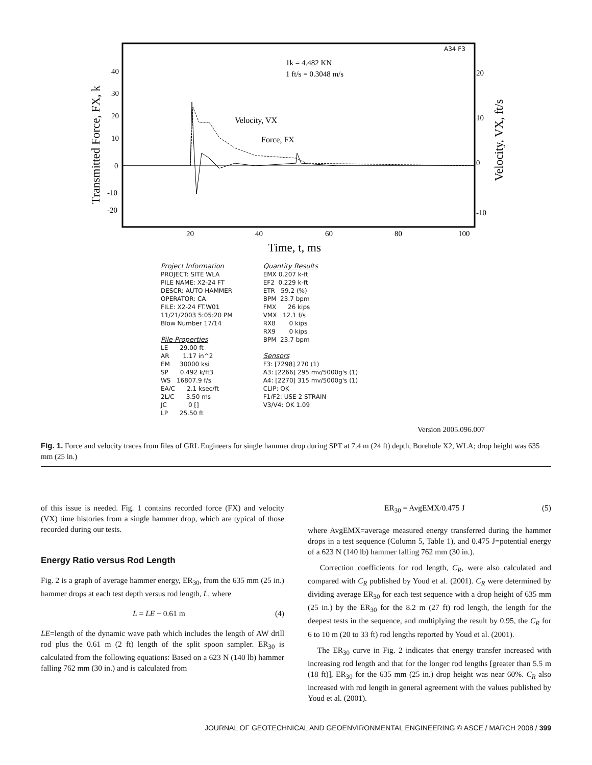A34 F3
1k = 4.482 KN
1 ft/s = 0.3048 m/s
Velocity, VX
Force, FX
Transmitted Force, FX, k
Velocity, VX, ft/s
40
30
20
10
0
-10
-20
20
10
0
-10
20
40
60
80
100
Time, t, ms
Project Information
PROJECT: SITE WLA PILE NAME: X2-24 FT DESCR: AUTO HAMMER OPERATOR: CA FILE: X2-24 FT.W01 11/21/2003 5:05:20 PM Blow Number 17/14
Pile Properties
LE 29.00 ft AR 1.17 in^2 EM 30000 ksi SP 0.492 k/ft3 WS 16807.9 f/s EA/C 2.1 ksec/ft 2L/C 3.50 ms JC 0 [] LP 25.50 ft
Quantity Results
EMX 0.207 k-ft EF2 0.229 k-ft ETR 59.2 (%) BPM 23.7 bpm FMX 26 kips VMX 12.1 f/s RX8 0 kips RX9 0 kips BPM 23.7 bpm
Sensors
F3: [7298] 270 (1) A3: [2266] 295 mv/5000g's (1) A4: [2270] 315 mv/5000g's (1) CLIP: OK F1/F2: USE 2 STRAIN V3/V4: OK 1.09
Version 2005.096.007
Fig. 1. Force and velocity traces from files of GRL Engineers for single hammer drop during SPT at 7.4 m (24 ft) depth, Borehole X2, WLA; drop height was 635 mm (25 in.)
of this issue is needed. Fig. 1 contains recorded force (FX) and velocity (VX) time histories from a single hammer drop, which are typical of those recorded during our tests.
Energy Ratio versus Rod Length
Fig. 2 is a graph of average hammer energy, ER<sub>30</sub>, from the 635 mm (25 in.) hammer drops at each test depth versus rod length, L, where
L = LE − 0.61 m (4)
LE=length of the dynamic wave path which includes the length of AW drill rod plus the 0.61 m (2 ft) length of the split spoon sampler. ER<sub>30</sub> is calculated from the following equations: Based on a 623 N (140 lb) hammer falling 762 mm (30 in.) and is calculated from
ER<sub>30</sub> = AvgEMX/0.475 J (5)
where AvgEMX=average measured energy transferred during the hammer drops in a test sequence (Column 5, Table 1), and 0.475 J=potential energy of a 623 N (140 lb) hammer falling 762 mm (30 in.).
Correction coefficients for rod length, C<sub>R</sub>, were also calculated and compared with C<sub>R</sub> published by Youd et al. (2001). C<sub>R</sub> were determined by dividing average ER<sub>30</sub> for each test sequence with a drop height of 635 mm (25 in.) by the ER<sub>30</sub> for the 8.2 m (27 ft) rod length, the length for the deepest tests in the sequence, and multiplying the result by 0.95, the C<sub>R</sub> for 6 to 10 m (20 to 33 ft) rod lengths reported by Youd et al. (2001).
The ER<sub>30</sub> curve in Fig. 2 indicates that energy transfer increased with increasing rod length and that for the longer rod lengths [greater than 5.5 m (18 ft)], ER<sub>30</sub> for the 635 mm (25 in.) drop height was near 60%. C<sub>R</sub> also increased with rod length in general agreement with the values published by Youd et al. (2001).
JOURNAL OF GEOTECHNICAL AND GEOENVIRONMENTAL ENGINEERING © ASCE / MARCH 2008 / 399